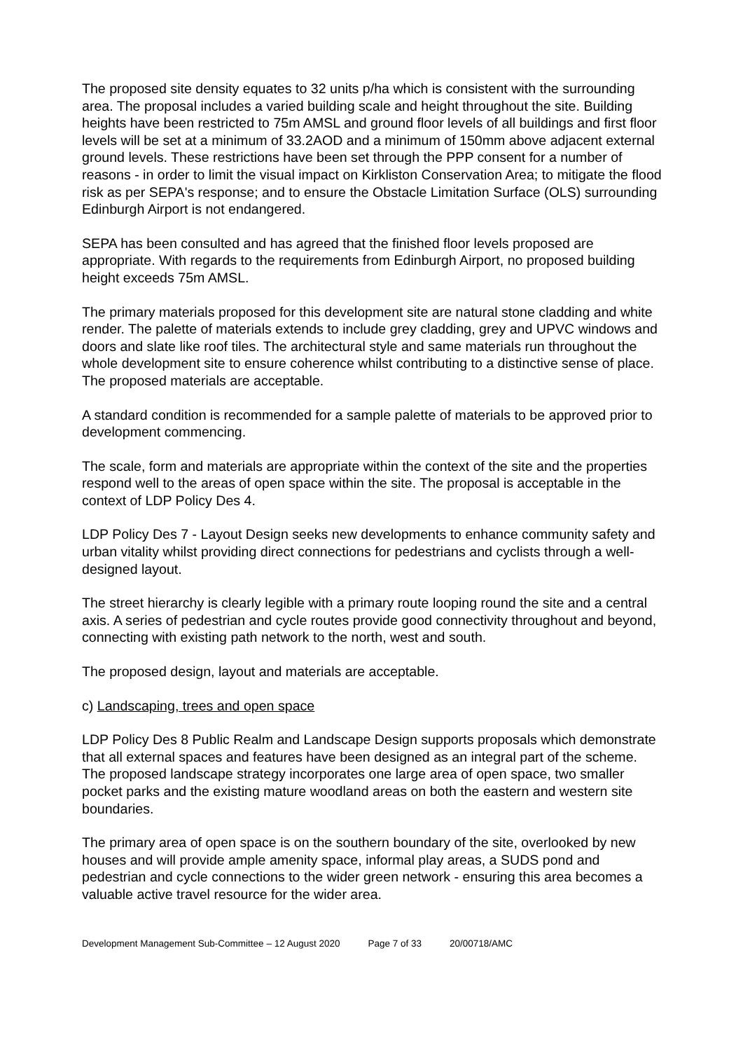The proposed site density equates to 32 units p/ha which is consistent with the surrounding area. The proposal includes a varied building scale and height throughout the site. Building heights have been restricted to 75m AMSL and ground floor levels of all buildings and first floor levels will be set at a minimum of 33.2AOD and a minimum of 150mm above adjacent external ground levels. These restrictions have been set through the PPP consent for a number of reasons - in order to limit the visual impact on Kirkliston Conservation Area; to mitigate the flood risk as per SEPA's response; and to ensure the Obstacle Limitation Surface (OLS) surrounding Edinburgh Airport is not endangered.
SEPA has been consulted and has agreed that the finished floor levels proposed are appropriate. With regards to the requirements from Edinburgh Airport, no proposed building height exceeds 75m AMSL.
The primary materials proposed for this development site are natural stone cladding and white render. The palette of materials extends to include grey cladding, grey and UPVC windows and doors and slate like roof tiles. The architectural style and same materials run throughout the whole development site to ensure coherence whilst contributing to a distinctive sense of place. The proposed materials are acceptable.
A standard condition is recommended for a sample palette of materials to be approved prior to development commencing.
The scale, form and materials are appropriate within the context of the site and the properties respond well to the areas of open space within the site. The proposal is acceptable in the context of LDP Policy Des 4.
LDP Policy Des 7 - Layout Design seeks new developments to enhance community safety and urban vitality whilst providing direct connections for pedestrians and cyclists through a well-designed layout.
The street hierarchy is clearly legible with a primary route looping round the site and a central axis. A series of pedestrian and cycle routes provide good connectivity throughout and beyond, connecting with existing path network to the north, west and south.
The proposed design, layout and materials are acceptable.
c) Landscaping, trees and open space
LDP Policy Des 8 Public Realm and Landscape Design supports proposals which demonstrate that all external spaces and features have been designed as an integral part of the scheme. The proposed landscape strategy incorporates one large area of open space, two smaller pocket parks and the existing mature woodland areas on both the eastern and western site boundaries.
The primary area of open space is on the southern boundary of the site, overlooked by new houses and will provide ample amenity space, informal play areas, a SUDS pond and pedestrian and cycle connections to the wider green network - ensuring this area becomes a valuable active travel resource for the wider area.
Development Management Sub-Committee – 12 August 2020 Page 7 of 33 20/00718/AMC